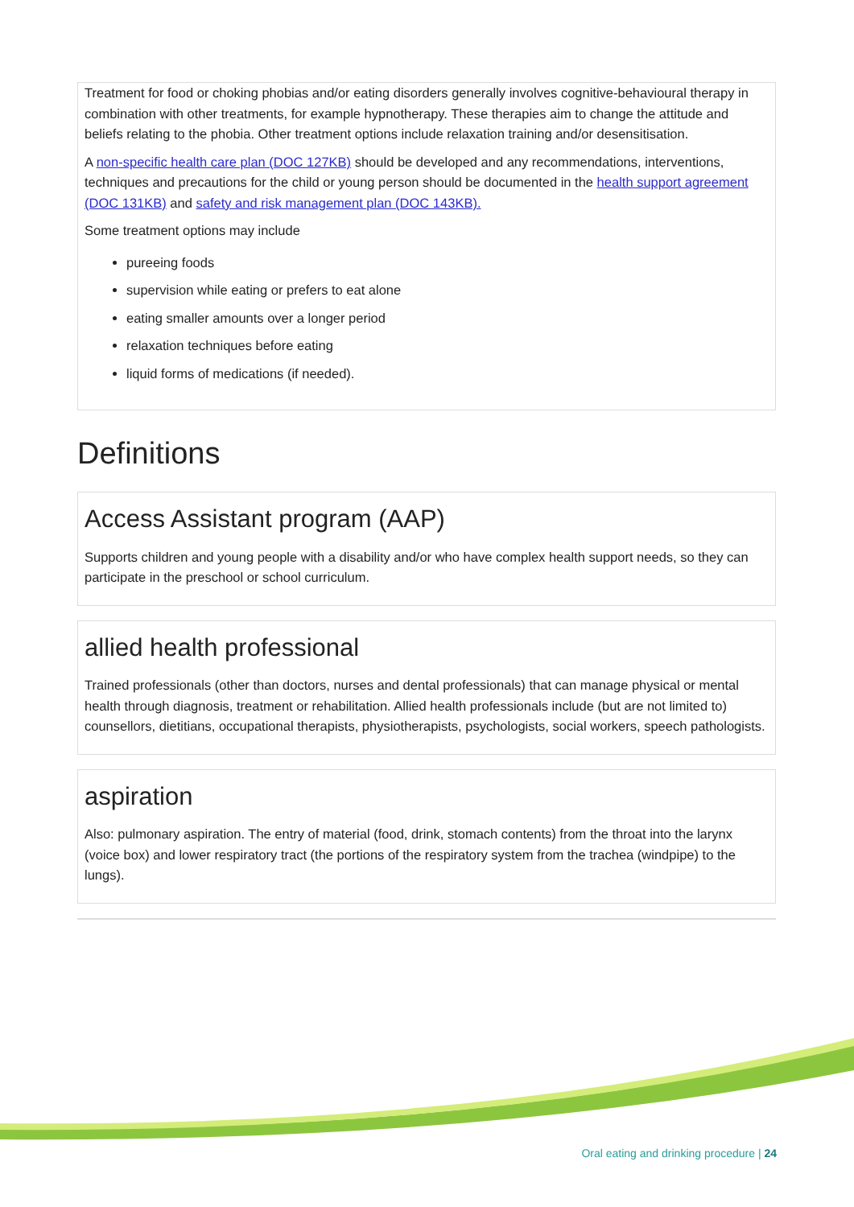Treatment for food or choking phobias and/or eating disorders generally involves cognitive-behavioural therapy in combination with other treatments, for example hypnotherapy. These therapies aim to change the attitude and beliefs relating to the phobia. Other treatment options include relaxation training and/or desensitisation.
A non-specific health care plan (DOC 127KB) should be developed and any recommendations, interventions, techniques and precautions for the child or young person should be documented in the health support agreement (DOC 131KB) and safety and risk management plan (DOC 143KB).
Some treatment options may include
pureeing foods
supervision while eating or prefers to eat alone
eating smaller amounts over a longer period
relaxation techniques before eating
liquid forms of medications (if needed).
Definitions
Access Assistant program (AAP)
Supports children and young people with a disability and/or who have complex health support needs, so they can participate in the preschool or school curriculum.
allied health professional
Trained professionals (other than doctors, nurses and dental professionals) that can manage physical or mental health through diagnosis, treatment or rehabilitation. Allied health professionals include (but are not limited to) counsellors, dietitians, occupational therapists, physiotherapists, psychologists, social workers, speech pathologists.
aspiration
Also: pulmonary aspiration. The entry of material (food, drink, stomach contents) from the throat into the larynx (voice box) and lower respiratory tract (the portions of the respiratory system from the trachea (windpipe) to the lungs).
Oral eating and drinking procedure | 24